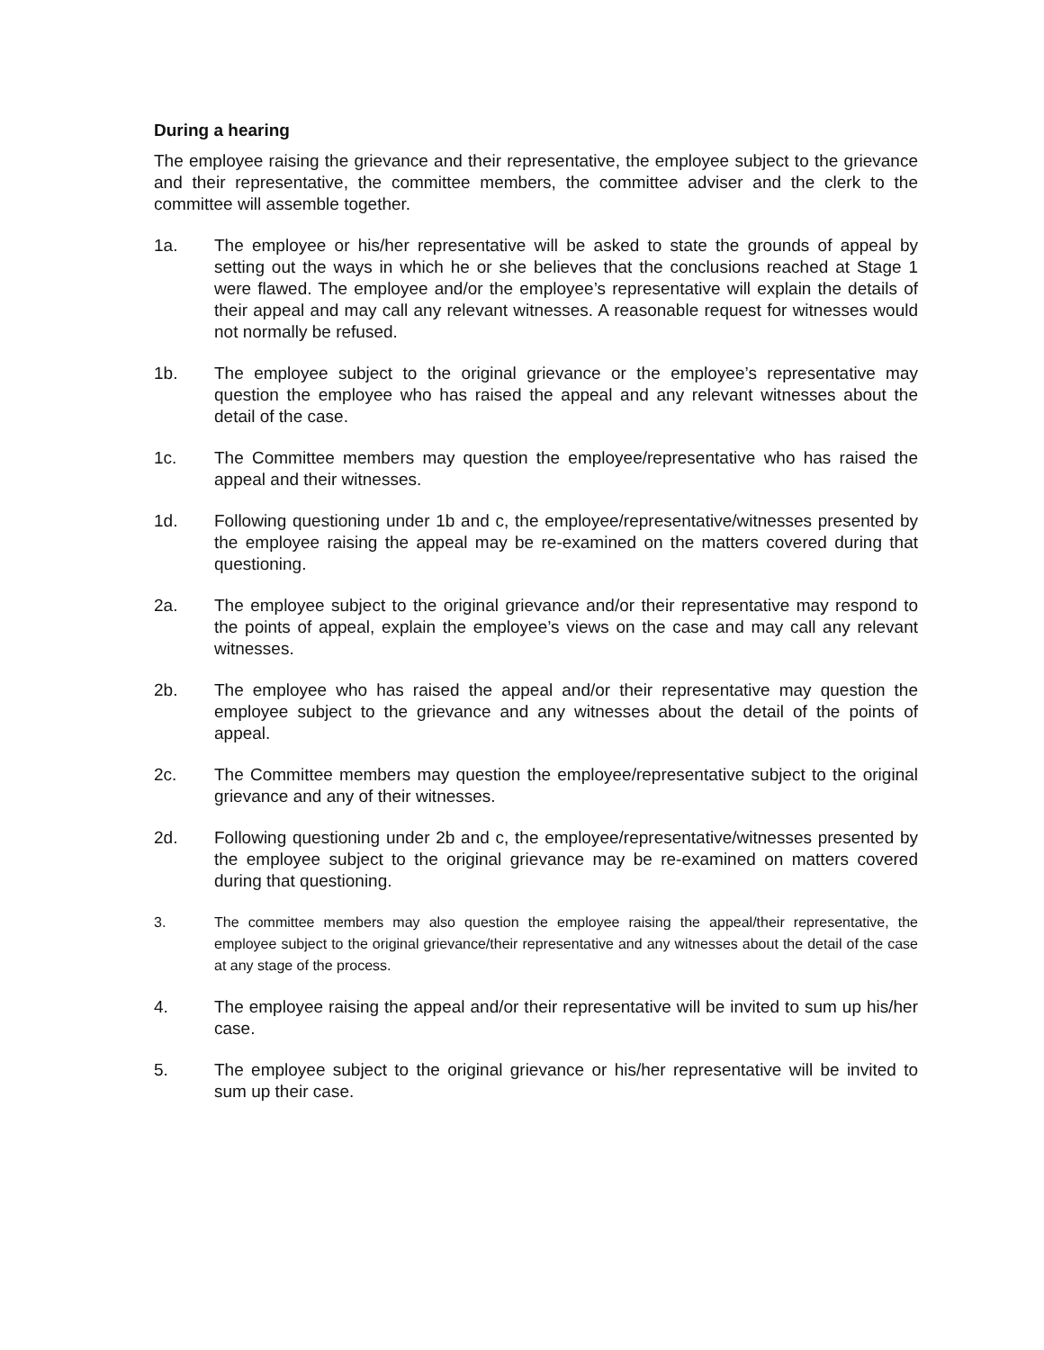During a hearing
The employee raising the grievance and their representative, the employee subject to the grievance and their representative, the committee members, the committee adviser and the clerk to the committee will assemble together.
1a. The employee or his/her representative will be asked to state the grounds of appeal by setting out the ways in which he or she believes that the conclusions reached at Stage 1 were flawed. The employee and/or the employee’s representative will explain the details of their appeal and may call any relevant witnesses. A reasonable request for witnesses would not normally be refused.
1b. The employee subject to the original grievance or the employee’s representative may question the employee who has raised the appeal and any relevant witnesses about the detail of the case.
1c. The Committee members may question the employee/representative who has raised the appeal and their witnesses.
1d. Following questioning under 1b and c, the employee/representative/witnesses presented by the employee raising the appeal may be re-examined on the matters covered during that questioning.
2a. The employee subject to the original grievance and/or their representative may respond to the points of appeal, explain the employee’s views on the case and may call any relevant witnesses.
2b. The employee who has raised the appeal and/or their representative may question the employee subject to the grievance and any witnesses about the detail of the points of appeal.
2c. The Committee members may question the employee/representative subject to the original grievance and any of their witnesses.
2d. Following questioning under 2b and c, the employee/representative/witnesses presented by the employee subject to the original grievance may be re-examined on matters covered during that questioning.
3. The committee members may also question the employee raising the appeal/their representative, the employee subject to the original grievance/their representative and any witnesses about the detail of the case at any stage of the process.
4. The employee raising the appeal and/or their representative will be invited to sum up his/her case.
5. The employee subject to the original grievance or his/her representative will be invited to sum up their case.